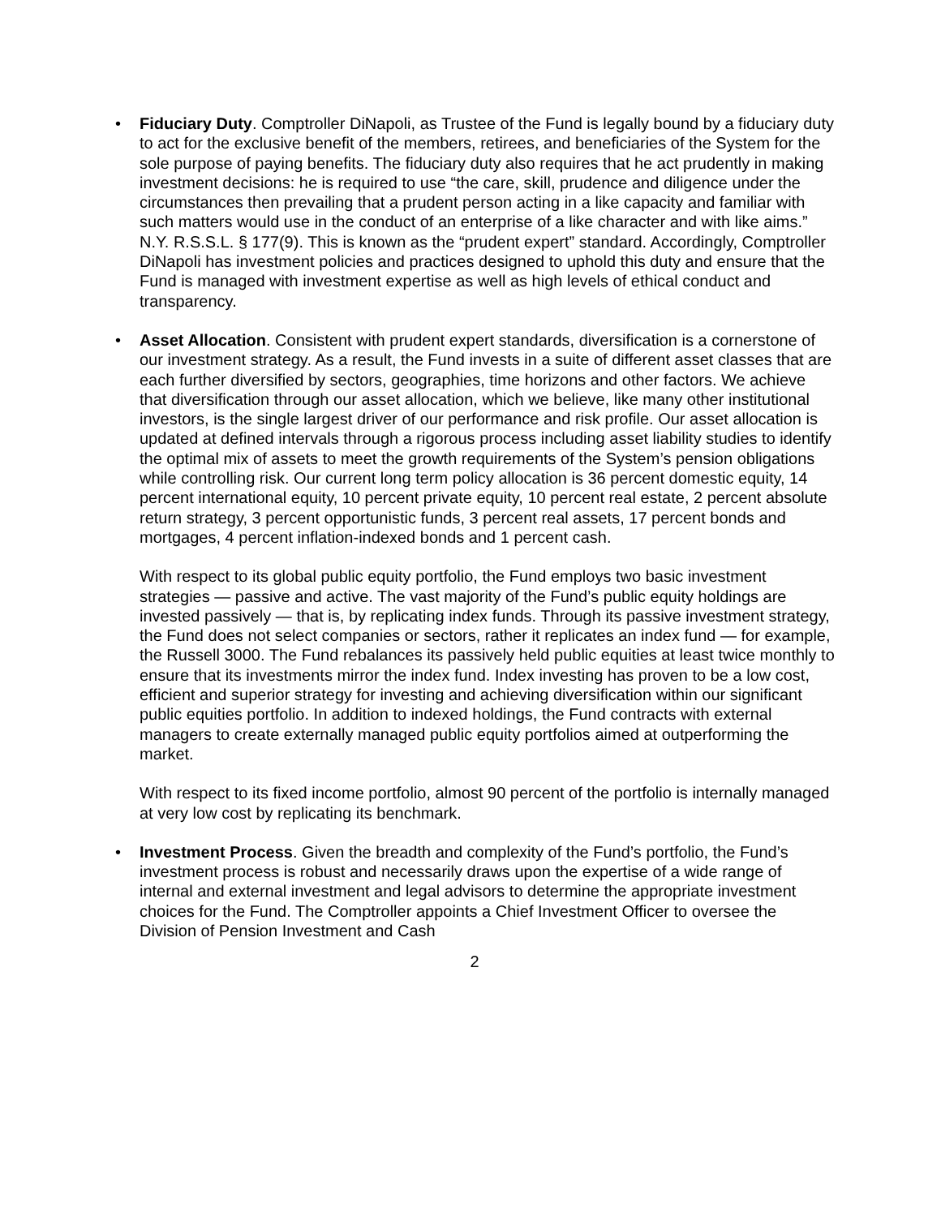•
Fiduciary Duty. Comptroller DiNapoli, as Trustee of the Fund is legally bound by a fiduciary duty to act for the exclusive benefit of the members, retirees, and beneficiaries of the System for the sole purpose of paying benefits. The fiduciary duty also requires that he act prudently in making investment decisions: he is required to use “the care, skill, prudence and diligence under the circumstances then prevailing that a prudent person acting in a like capacity and familiar with such matters would use in the conduct of an enterprise of a like character and with like aims.” N.Y. R.S.S.L. § 177(9). This is known as the “prudent expert” standard. Accordingly, Comptroller DiNapoli has investment policies and practices designed to uphold this duty and ensure that the Fund is managed with investment expertise as well as high levels of ethical conduct and transparency.
•
Asset Allocation. Consistent with prudent expert standards, diversification is a cornerstone of our investment strategy. As a result, the Fund invests in a suite of different asset classes that are each further diversified by sectors, geographies, time horizons and other factors. We achieve that diversification through our asset allocation, which we believe, like many other institutional investors, is the single largest driver of our performance and risk profile. Our asset allocation is updated at defined intervals through a rigorous process including asset liability studies to identify the optimal mix of assets to meet the growth requirements of the System’s pension obligations while controlling risk. Our current long term policy allocation is 36 percent domestic equity, 14 percent international equity, 10 percent private equity, 10 percent real estate, 2 percent absolute return strategy, 3 percent opportunistic funds, 3 percent real assets, 17 percent bonds and mortgages, 4 percent inflation-indexed bonds and 1 percent cash.
With respect to its global public equity portfolio, the Fund employs two basic investment strategies — passive and active. The vast majority of the Fund’s public equity holdings are invested passively — that is, by replicating index funds. Through its passive investment strategy, the Fund does not select companies or sectors, rather it replicates an index fund — for example, the Russell 3000. The Fund rebalances its passively held public equities at least twice monthly to ensure that its investments mirror the index fund. Index investing has proven to be a low cost, efficient and superior strategy for investing and achieving diversification within our significant public equities portfolio. In addition to indexed holdings, the Fund contracts with external managers to create externally managed public equity portfolios aimed at outperforming the market.
With respect to its fixed income portfolio, almost 90 percent of the portfolio is internally managed at very low cost by replicating its benchmark.
•
Investment Process. Given the breadth and complexity of the Fund’s portfolio, the Fund’s investment process is robust and necessarily draws upon the expertise of a wide range of internal and external investment and legal advisors to determine the appropriate investment choices for the Fund. The Comptroller appoints a Chief Investment Officer to oversee the Division of Pension Investment and Cash
2